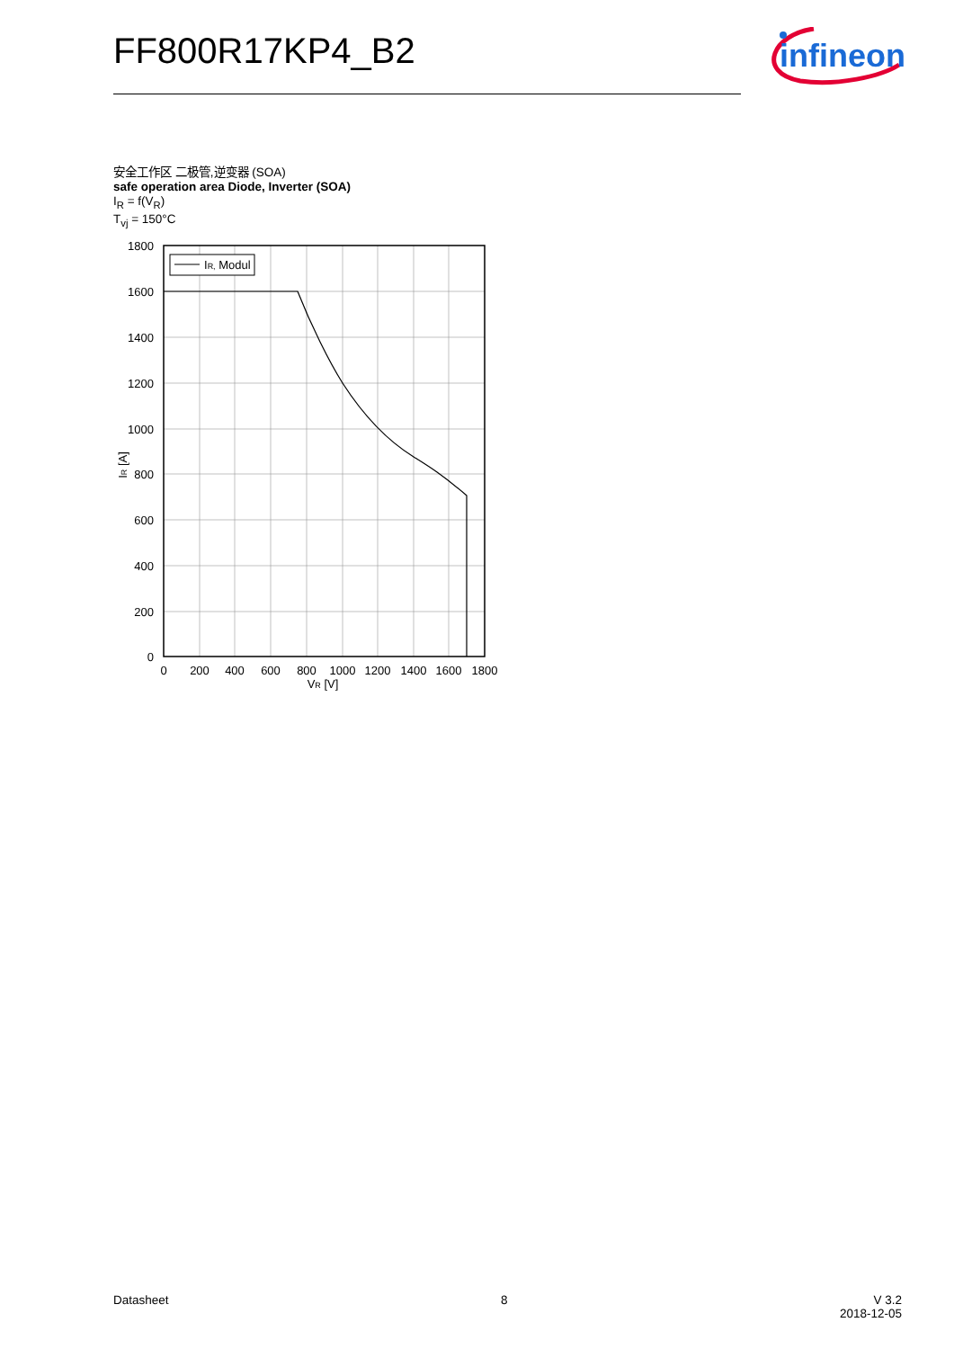FF800R17KP4_B2
infineon
安全工作区 二极管,逆变器 (SOA)
safe operation area Diode, Inverter (SOA)
I<sub>R</sub> = f(V<sub>R</sub>)
T<sub>vj</sub> = 150°C
IR, Modul
1800
1600
1400
1200
1000
800
600
400
200
0
0
200
400
600
800
1000
1200
1400
1600
1800
VR [V]
IR [A]
Datasheet 8 V 3.2
2018-12-05